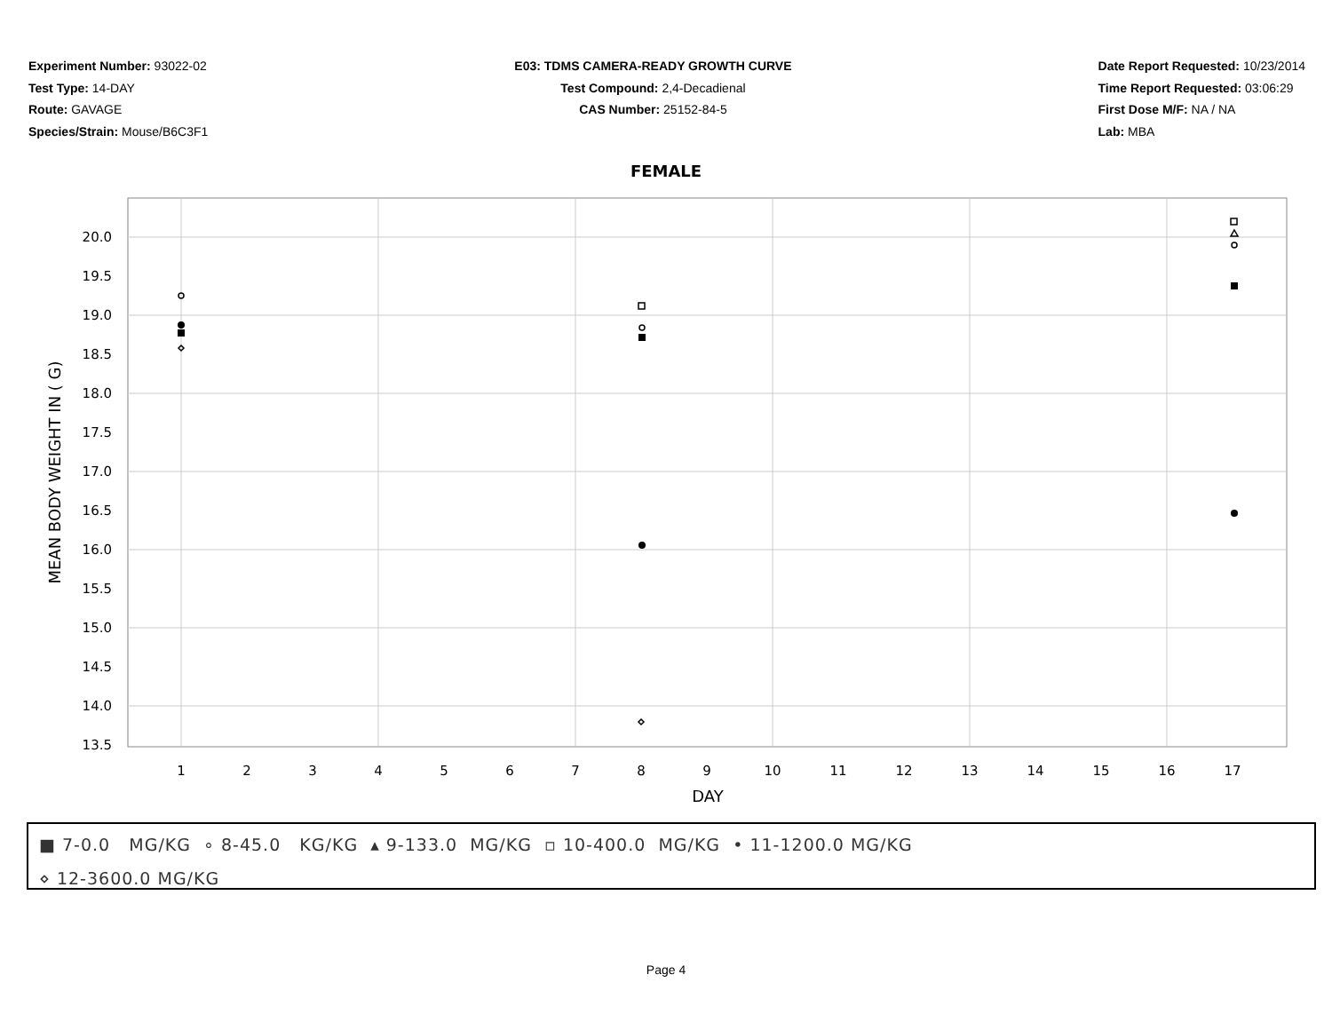Experiment Number: 93022-02
Test Type: 14-DAY
Route: GAVAGE
Species/Strain: Mouse/B6C3F1
E03: TDMS CAMERA-READY GROWTH CURVE
Test Compound: 2,4-Decadienal
CAS Number: 25152-84-5
Date Report Requested: 10/23/2014
Time Report Requested: 03:06:29
First Dose M/F: NA / NA
Lab: MBA
FEMALE
20.0
19.5
19.0
18.5
18.0
17.5
17.0
16.5
16.0
15.5
15.0
14.5
14.0
13.5
1
2
3
4
5
6
7
8
9
10
11
12
13
14
15
16
17
DAY
MEAN BODY WEIGHT IN ( G)
■ 7-0.0 MG/KG ∘ 8-45.0 KG/KG ▴ 9-133.0 MG/KG ▫ 10-400.0 MG/KG • 11-1200.0 MG/KG
⋄ 12-3600.0 MG/KG
Page 4